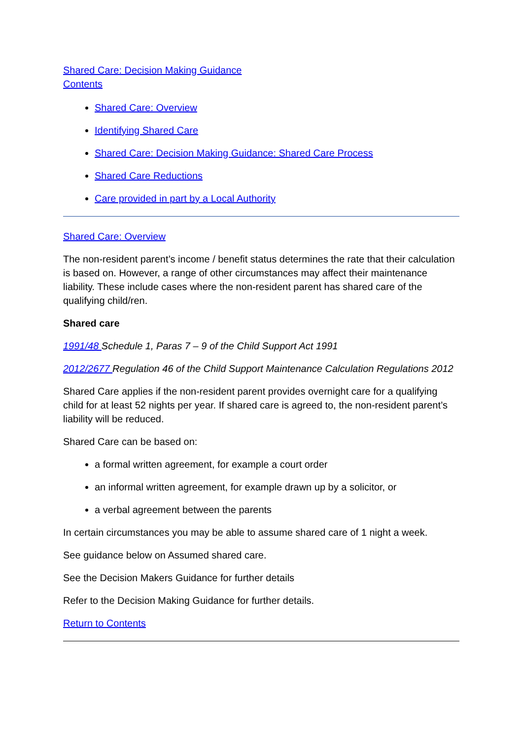Shared Care: Decision Making Guidance
Contents
Shared Care: Overview
Identifying Shared Care
Shared Care: Decision Making Guidance: Shared Care Process
Shared Care Reductions
Care provided in part by a Local Authority
Shared Care: Overview
The non-resident parent’s income / benefit status determines the rate that their calculation is based on. However, a range of other circumstances may affect their maintenance liability. These include cases where the non-resident parent has shared care of the qualifying child/ren.
Shared care
1991/48 Schedule 1, Paras 7 – 9 of the Child Support Act 1991
2012/2677 Regulation 46 of the Child Support Maintenance Calculation Regulations 2012
Shared Care applies if the non-resident parent provides overnight care for a qualifying child for at least 52 nights per year. If shared care is agreed to, the non-resident parent’s liability will be reduced.
Shared Care can be based on:
a formal written agreement, for example a court order
an informal written agreement, for example drawn up by a solicitor, or
a verbal agreement between the parents
In certain circumstances you may be able to assume shared care of 1 night a week.
See guidance below on Assumed shared care.
See the Decision Makers Guidance for further details
Refer to the Decision Making Guidance for further details.
Return to Contents